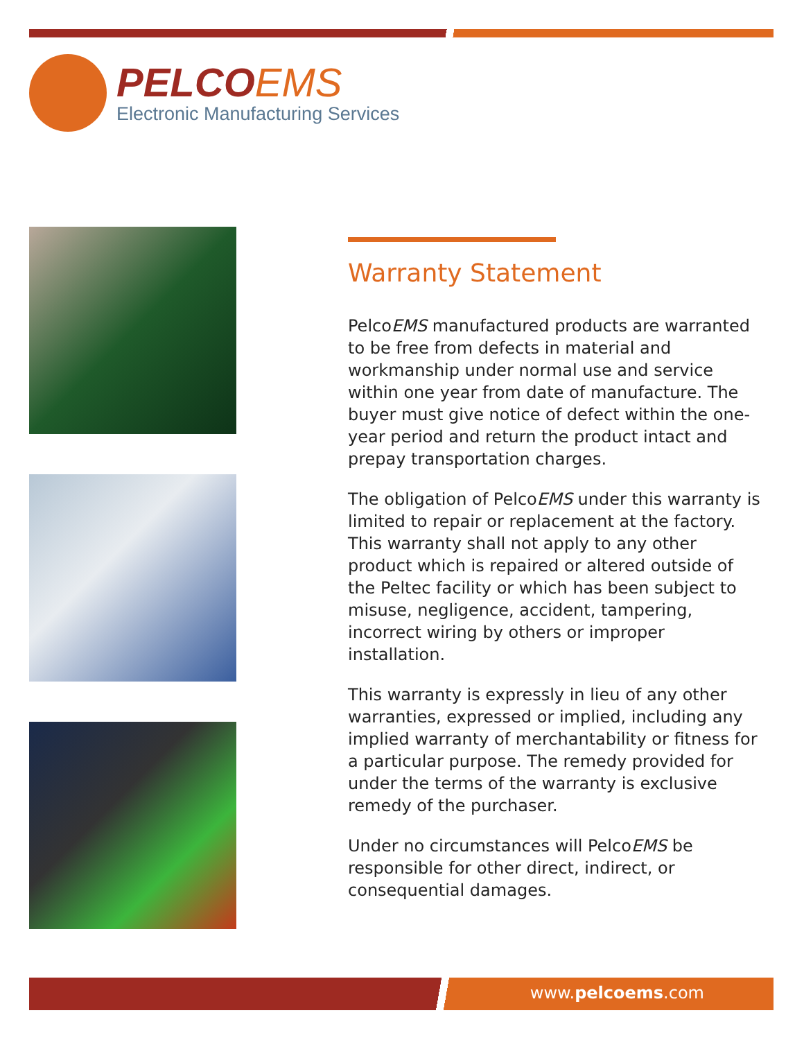PELCOEMS
Electronic Manufacturing Services
Warranty Statement
PelcoEMS manufactured products are warranted to be free from defects in material and workmanship under normal use and service within one year from date of manufacture. The buyer must give notice of defect within the one-year period and return the product intact and prepay transportation charges.
The obligation of PelcoEMS under this warranty is limited to repair or replacement at the factory. This warranty shall not apply to any other product which is repaired or altered outside of the Peltec facility or which has been subject to misuse, negligence, accident, tampering, incorrect wiring by others or improper installation.
This warranty is expressly in lieu of any other warranties, expressed or implied, including any implied warranty of merchantability or fitness for a particular purpose. The remedy provided for under the terms of the warranty is exclusive remedy of the purchaser.
Under no circumstances will PelcoEMS be responsible for other direct, indirect, or consequential damages.
www.pelcoems.com